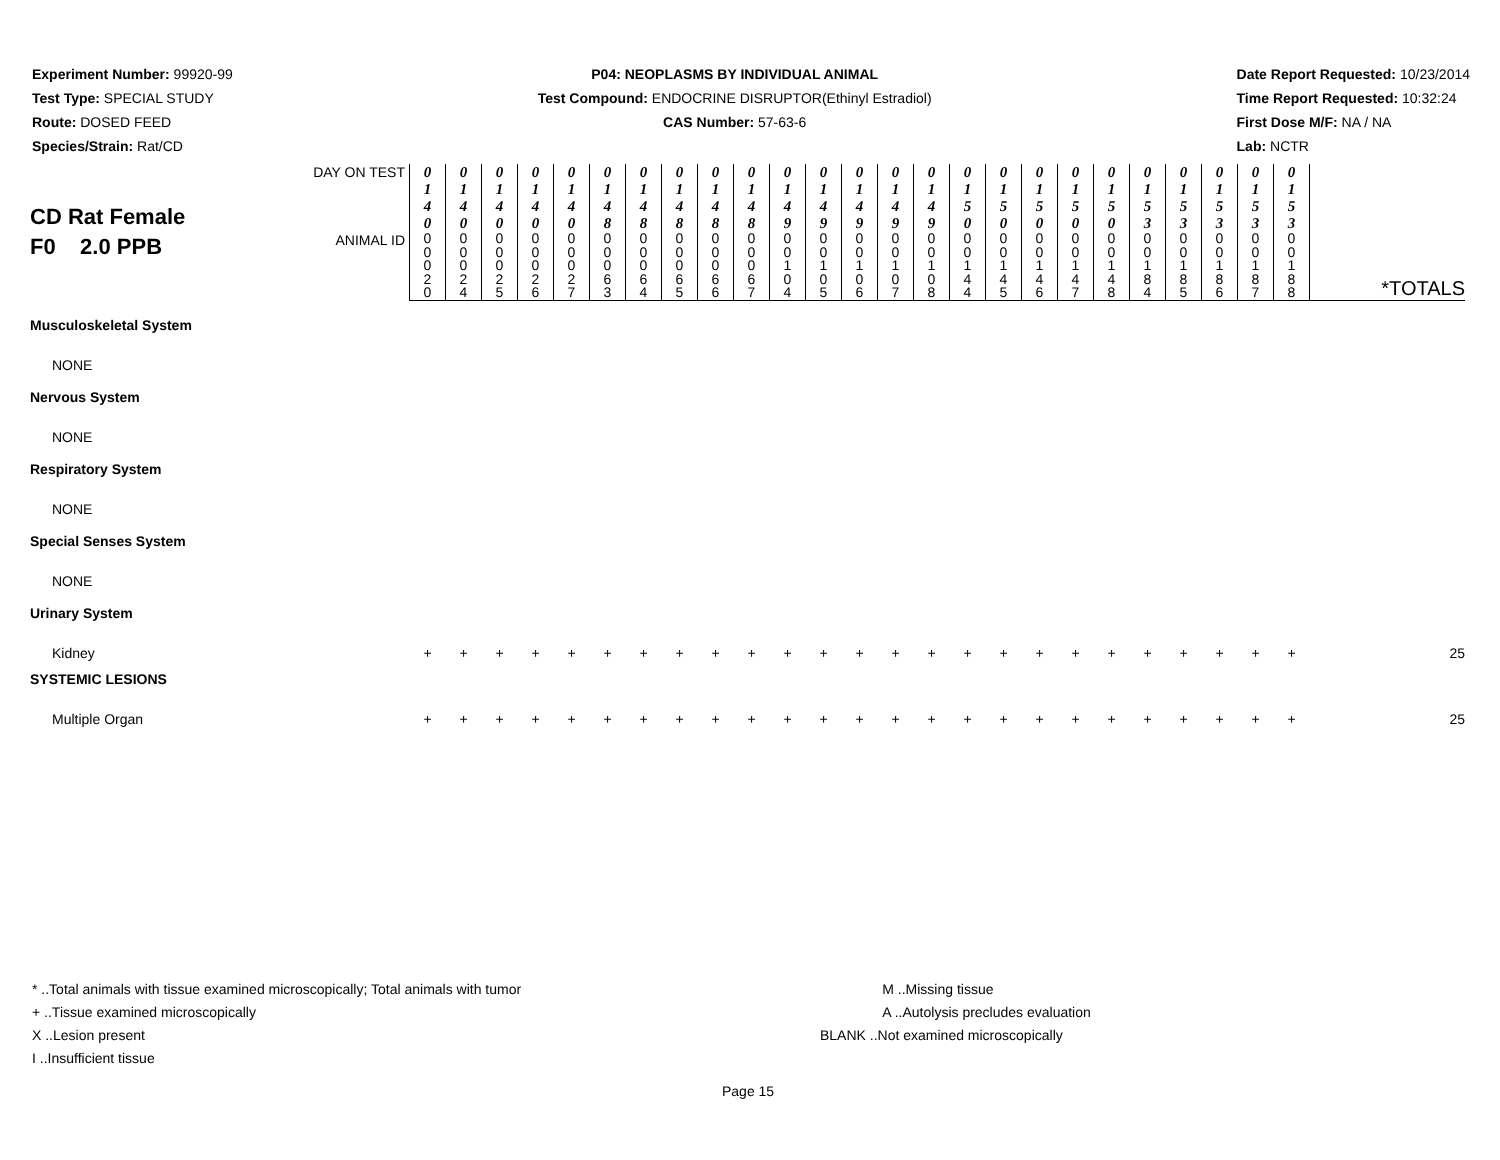Experiment Number: 99920-99
Test Type: SPECIAL STUDY
Route: DOSED FEED
Species/Strain: Rat/CD
P04: NEOPLASMS BY INDIVIDUAL ANIMAL
Test Compound: ENDOCRINE DISRUPTOR(Ethinyl Estradiol)
CAS Number: 57-63-6
Date Report Requested: 10/23/2014
Time Report Requested: 10:32:24
First Dose M/F: NA / NA
Lab: NCTR
| CD Rat Female F0 2.0 PPB | DAY ON TEST | 0 1 4 0 | 0 1 4 0 | 0 1 4 0 | 0 1 4 0 | 0 1 4 0 | 0 1 4 8 | 0 1 4 8 | 0 1 4 8 | 0 1 4 8 | 0 1 4 8 | 0 1 4 9 | 0 1 4 9 | 0 1 4 9 | 0 1 4 9 | 0 1 4 9 | 0 1 5 0 | 0 1 5 0 | 0 1 5 0 | 0 1 5 0 | 0 1 5 0 | 0 1 5 3 | 0 1 5 3 | 0 1 5 3 | 0 1 5 3 | 0 1 5 3 | |
| | ANIMAL ID | 0 0 0 2 0 | 0 0 0 2 4 | 0 0 0 2 5 | 0 0 0 2 6 | 0 0 0 2 7 | 0 0 0 6 3 | 0 0 0 6 4 | 0 0 0 6 5 | 0 0 0 6 6 | 0 0 0 6 7 | 0 0 1 0 4 | 0 0 1 0 5 | 0 0 1 0 6 | 0 0 1 0 7 | 0 0 1 0 8 | 0 0 1 4 4 | 0 0 1 4 5 | 0 0 1 4 6 | 0 0 1 4 7 | 0 0 1 4 8 | 0 0 1 8 4 | 0 0 1 8 5 | 0 0 1 8 6 | 0 0 1 8 7 | 0 0 1 8 8 | *TOTALS |
| Musculoskeletal System | | | | | | | | | | | | | | | | | | | | | | | | | | | |
| NONE | | | | | | | | | | | | | | | | | | | | | | | | | | | |
| Nervous System | | | | | | | | | | | | | | | | | | | | | | | | | | | |
| NONE | | | | | | | | | | | | | | | | | | | | | | | | | | | |
| Respiratory System | | | | | | | | | | | | | | | | | | | | | | | | | | | |
| NONE | | | | | | | | | | | | | | | | | | | | | | | | | | | |
| Special Senses System | | | | | | | | | | | | | | | | | | | | | | | | | | | |
| NONE | | | | | | | | | | | | | | | | | | | | | | | | | | | |
| Urinary System | | | | | | | | | | | | | | | | | | | | | | | | | | | |
| Kidney | | + | + | + | + | + | + | + | + | + | + | + | + | + | + | + | + | + | + | + | + | + | + | + | + | + | 25 |
| SYSTEMIC LESIONS | | | | | | | | | | | | | | | | | | | | | | | | | | | |
| Multiple Organ | | + | + | + | + | + | + | + | + | + | + | + | + | + | + | + | + | + | + | + | + | + | + | + | + | + | 25 |
* ..Total animals with tissue examined microscopically; Total animals with tumor
+ ..Tissue examined microscopically
X ..Lesion present
I ..Insufficient tissue
M ..Missing tissue
A ..Autolysis precludes evaluation
BLANK ..Not examined microscopically
Page 15